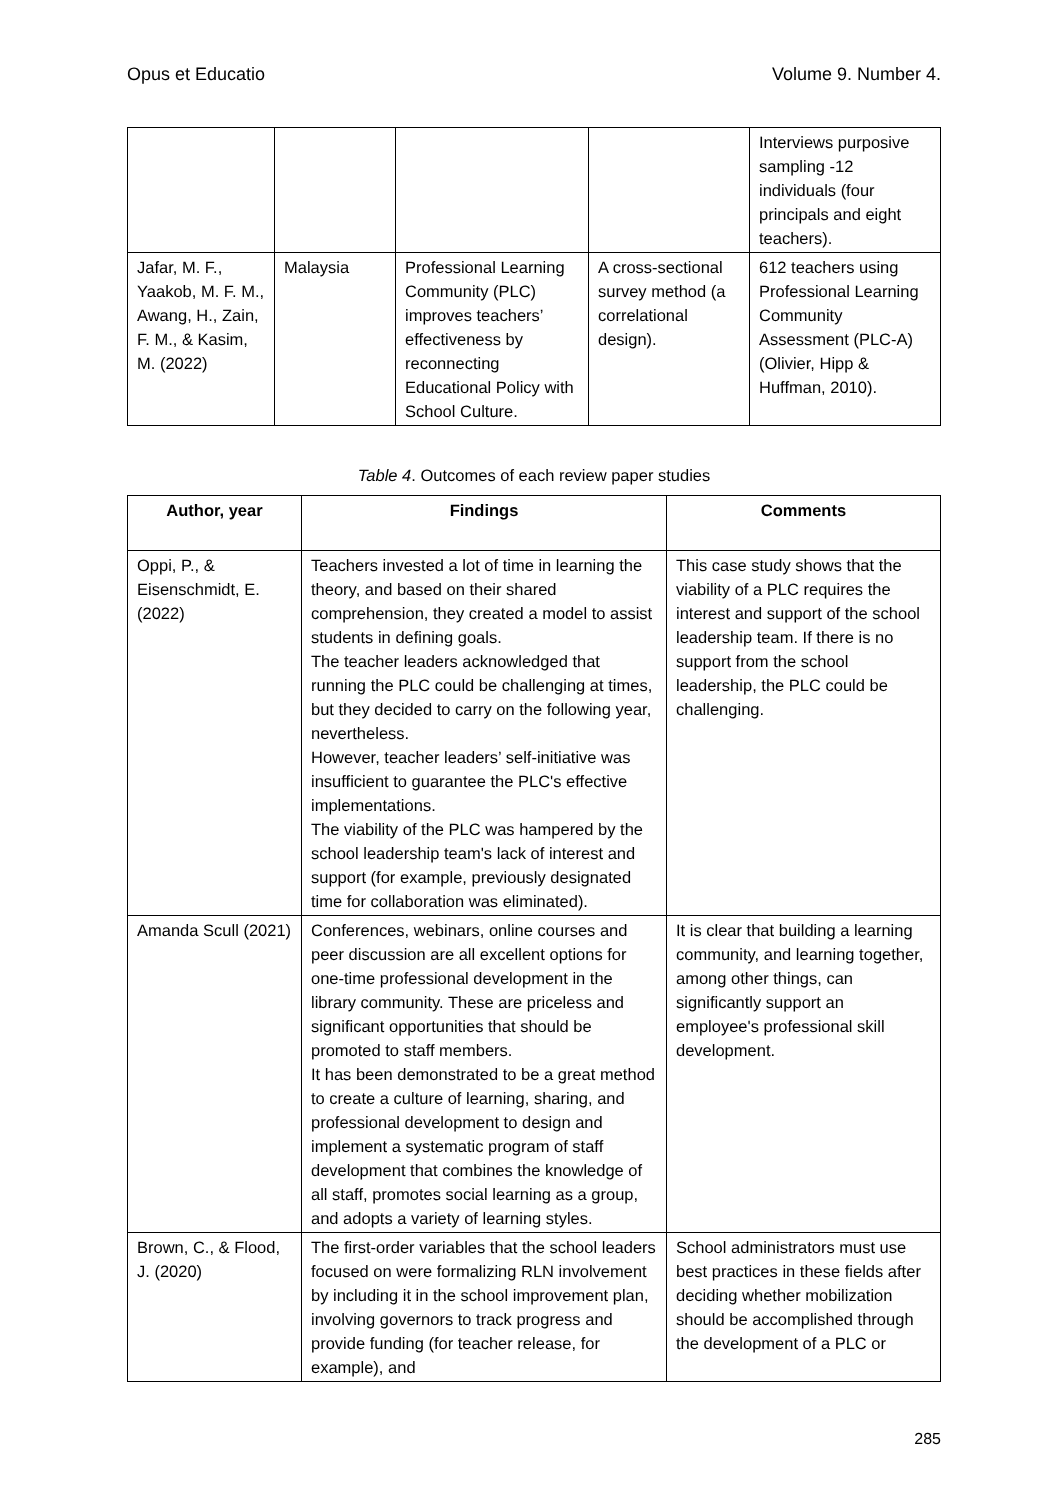Opus et Educatio Volume 9. Number 4.
| | | | | Interviews purposive sampling -12 individuals (four principals and eight teachers). |
| Jafar, M. F., Yaakob, M. F. M., Awang, H., Zain, F. M., & Kasim, M. (2022) | Malaysia | Professional Learning Community (PLC) improves teachers’ effectiveness by reconnecting Educational Policy with School Culture. | A cross-sectional survey method (a correlational design). | 612 teachers using Professional Learning Community Assessment (PLC-A) (Olivier, Hipp & Huffman, 2010). |
Table 4. Outcomes of each review paper studies
| Author, year | Findings | Comments |
| --- | --- | --- |
| Oppi, P., & Eisenschmidt, E. (2022) | Teachers invested a lot of time in learning the theory, and based on their shared comprehension, they created a model to assist students in defining goals. The teacher leaders acknowledged that running the PLC could be challenging at times, but they decided to carry on the following year, nevertheless. However, teacher leaders’ self-initiative was insufficient to guarantee the PLC's effective implementations. The viability of the PLC was hampered by the school leadership team's lack of interest and support (for example, previously designated time for collaboration was eliminated). | This case study shows that the viability of a PLC requires the interest and support of the school leadership team. If there is no support from the school leadership, the PLC could be challenging. |
| Amanda Scull (2021) | Conferences, webinars, online courses and peer discussion are all excellent options for one-time professional development in the library community. These are priceless and significant opportunities that should be promoted to staff members. It has been demonstrated to be a great method to create a culture of learning, sharing, and professional development to design and implement a systematic program of staff development that combines the knowledge of all staff, promotes social learning as a group, and adopts a variety of learning styles. | It is clear that building a learning community, and learning together, among other things, can significantly support an employee's professional skill development. |
| Brown, C., & Flood, J. (2020) | The first-order variables that the school leaders focused on were formalizing RLN involvement by including it in the school improvement plan, involving governors to track progress and provide funding (for teacher release, for example), and | School administrators must use best practices in these fields after deciding whether mobilization should be accomplished through the development of a PLC or |
285